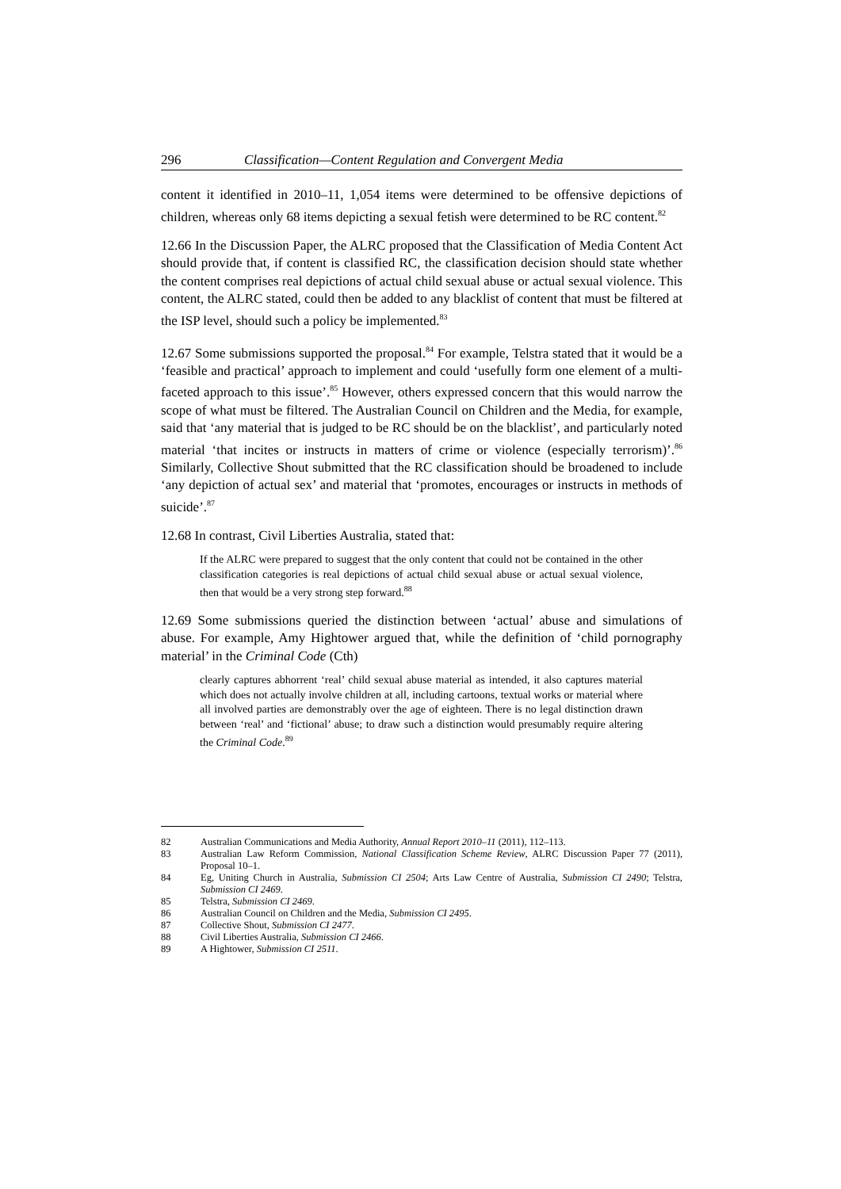296 Classification—Content Regulation and Convergent Media
content it identified in 2010–11, 1,054 items were determined to be offensive depictions of children, whereas only 68 items depicting a sexual fetish were determined to be RC content.<sup>82</sup>
12.66 In the Discussion Paper, the ALRC proposed that the Classification of Media Content Act should provide that, if content is classified RC, the classification decision should state whether the content comprises real depictions of actual child sexual abuse or actual sexual violence. This content, the ALRC stated, could then be added to any blacklist of content that must be filtered at the ISP level, should such a policy be implemented.<sup>83</sup>
12.67 Some submissions supported the proposal.<sup>84</sup> For example, Telstra stated that it would be a ‘feasible and practical’ approach to implement and could ‘usefully form one element of a multi-faceted approach to this issue’.<sup>85</sup> However, others expressed concern that this would narrow the scope of what must be filtered. The Australian Council on Children and the Media, for example, said that ‘any material that is judged to be RC should be on the blacklist’, and particularly noted material ‘that incites or instructs in matters of crime or violence (especially terrorism)’.<sup>86</sup> Similarly, Collective Shout submitted that the RC classification should be broadened to include ‘any depiction of actual sex’ and material that ‘promotes, encourages or instructs in methods of suicide’.<sup>87</sup>
12.68 In contrast, Civil Liberties Australia, stated that:
If the ALRC were prepared to suggest that the only content that could not be contained in the other classification categories is real depictions of actual child sexual abuse or actual sexual violence, then that would be a very strong step forward.<sup>88</sup>
12.69 Some submissions queried the distinction between ‘actual’ abuse and simulations of abuse. For example, Amy Hightower argued that, while the definition of ‘child pornography material’ in the Criminal Code (Cth)
clearly captures abhorrent ‘real’ child sexual abuse material as intended, it also captures material which does not actually involve children at all, including cartoons, textual works or material where all involved parties are demonstrably over the age of eighteen. There is no legal distinction drawn between ‘real’ and ‘fictional’ abuse; to draw such a distinction would presumably require altering the Criminal Code.<sup>89</sup>
82 Australian Communications and Media Authority, Annual Report 2010–11 (2011), 112–113.
83 Australian Law Reform Commission, National Classification Scheme Review, ALRC Discussion Paper 77 (2011), Proposal 10–1.
84 Eg, Uniting Church in Australia, Submission CI 2504; Arts Law Centre of Australia, Submission CI 2490; Telstra, Submission CI 2469.
85 Telstra, Submission CI 2469.
86 Australian Council on Children and the Media, Submission CI 2495.
87 Collective Shout, Submission CI 2477.
88 Civil Liberties Australia, Submission CI 2466.
89 A Hightower, Submission CI 2511.